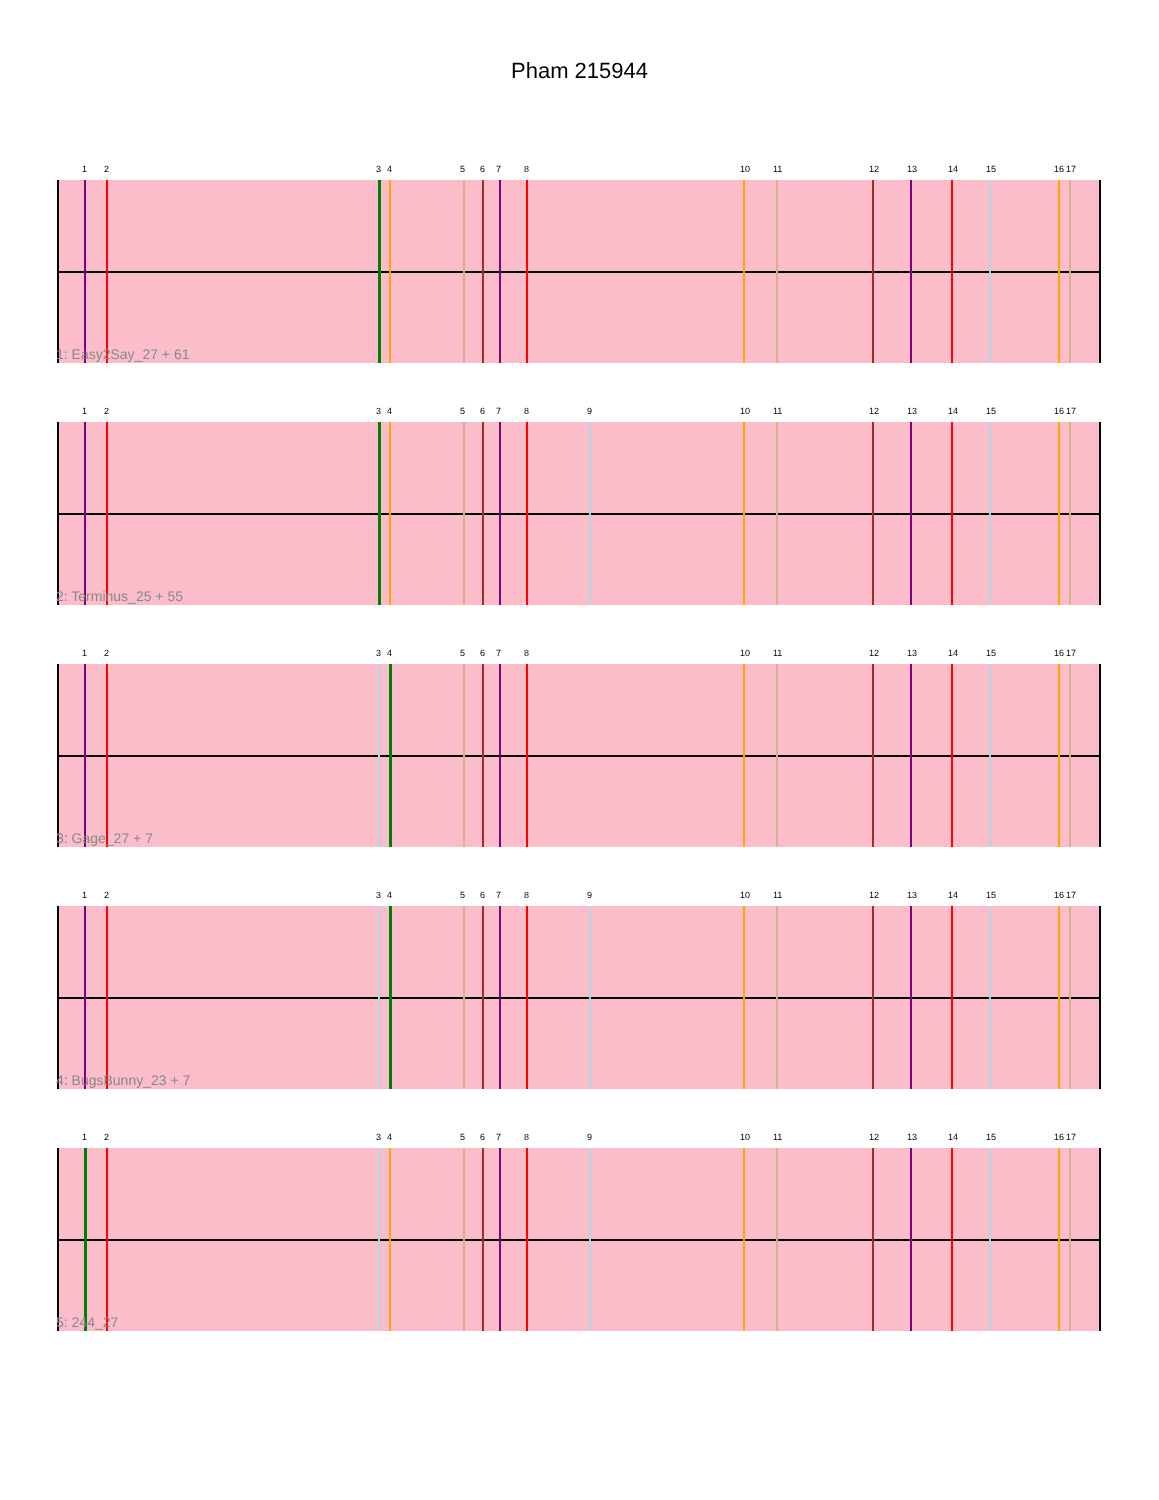Pham 215944
1 2 3 4 5 6 7 8 10 11 12 13 14 15 16 17
1: Easy2Say_27 + 61
1 2 3 4 5 6 7 8 9 10 11 12 13 14 15 16 17
2: Terminus_25 + 55
1 2 3 4 5 6 7 8 10 11 12 13 14 15 16 17
3: Gage_27 + 7
1 2 3 4 5 6 7 8 9 10 11 12 13 14 15 16 17
4: BugsBunny_23 + 7
1 2 3 4 5 6 7 8 9 10 11 12 13 14 15 16 17
5: 244_27